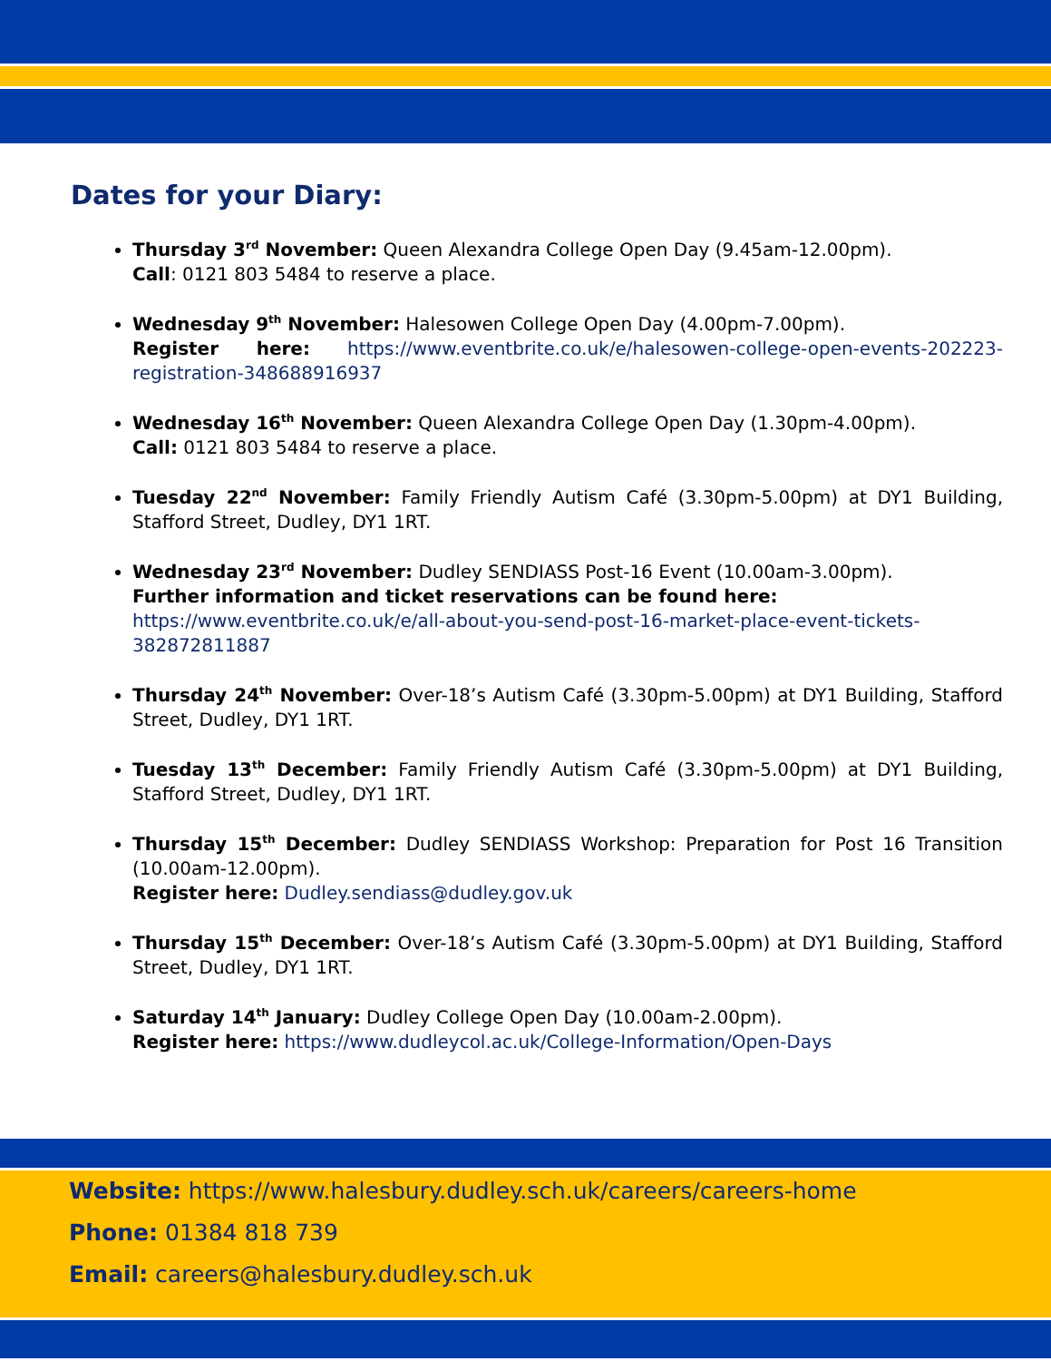Dates for your Diary:
Thursday 3<sup>rd</sup> November: Queen Alexandra College Open Day (9.45am-12.00pm).
Call: 0121 803 5484 to reserve a place.
Wednesday 9<sup>th</sup> November: Halesowen College Open Day (4.00pm-7.00pm).
Register here: https://www.eventbrite.co.uk/e/halesowen-college-open-events-202223-registration-348688916937
Wednesday 16<sup>th</sup> November: Queen Alexandra College Open Day (1.30pm-4.00pm).
Call: 0121 803 5484 to reserve a place.
Tuesday 22<sup>nd</sup> November: Family Friendly Autism Café (3.30pm-5.00pm) at DY1 Building, Stafford Street, Dudley, DY1 1RT.
Wednesday 23<sup>rd</sup> November: Dudley SENDIASS Post-16 Event (10.00am-3.00pm).
Further information and ticket reservations can be found here:
https://www.eventbrite.co.uk/e/all-about-you-send-post-16-market-place-event-tickets-382872811887
Thursday 24<sup>th</sup> November: Over-18’s Autism Café (3.30pm-5.00pm) at DY1 Building, Stafford Street, Dudley, DY1 1RT.
Tuesday 13<sup>th</sup> December: Family Friendly Autism Café (3.30pm-5.00pm) at DY1 Building, Stafford Street, Dudley, DY1 1RT.
Thursday 15<sup>th</sup> December: Dudley SENDIASS Workshop: Preparation for Post 16 Transition (10.00am-12.00pm).
Register here: Dudley.sendiass@dudley.gov.uk
Thursday 15<sup>th</sup> December: Over-18’s Autism Café (3.30pm-5.00pm) at DY1 Building, Stafford Street, Dudley, DY1 1RT.
Saturday 14<sup>th</sup> January: Dudley College Open Day (10.00am-2.00pm).
Register here: https://www.dudleycol.ac.uk/College-Information/Open-Days
Website: https://www.halesbury.dudley.sch.uk/careers/careers-home
Phone: 01384 818 739
Email: careers@halesbury.dudley.sch.uk